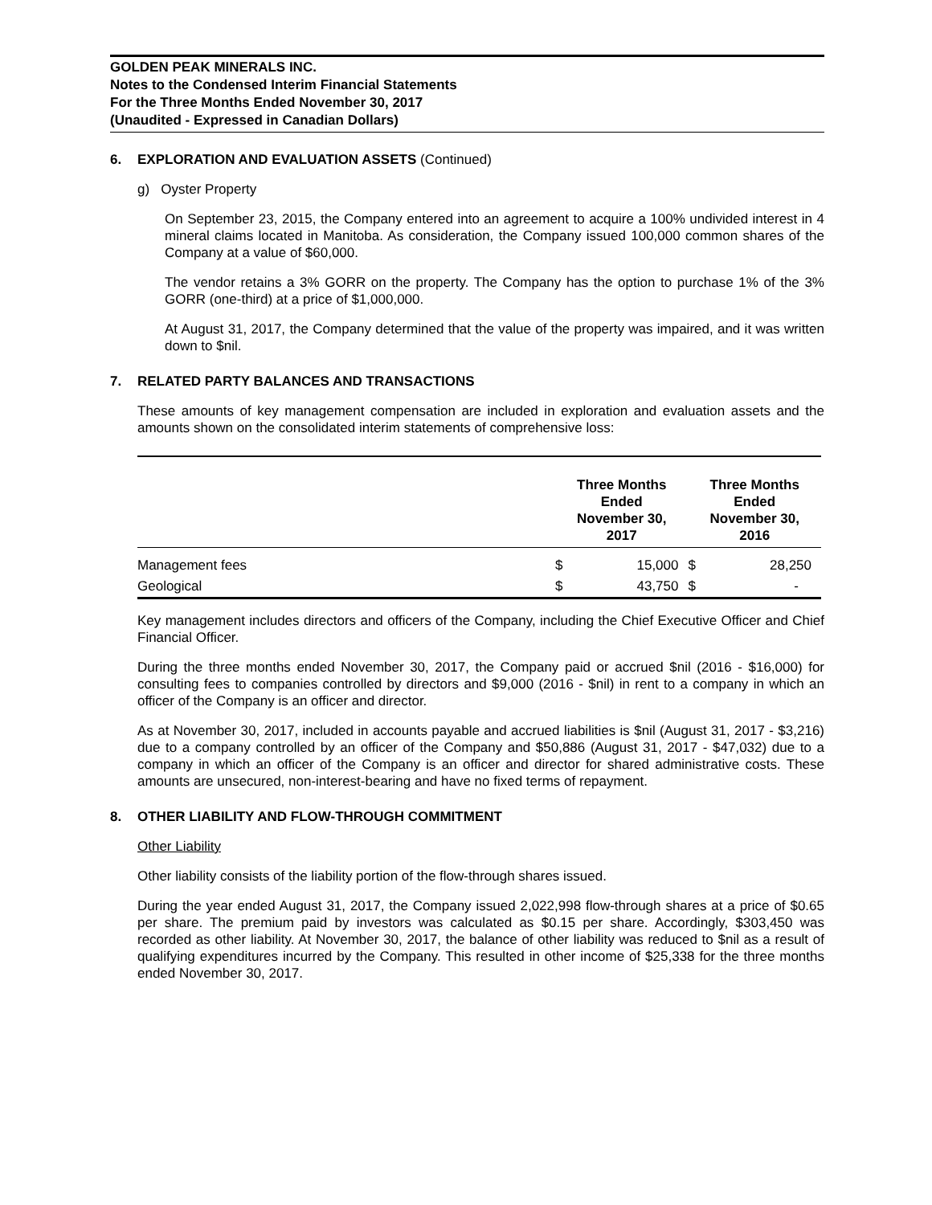GOLDEN PEAK MINERALS INC.
Notes to the Condensed Interim Financial Statements
For the Three Months Ended November 30, 2017
(Unaudited - Expressed in Canadian Dollars)
6. EXPLORATION AND EVALUATION ASSETS (Continued)
g) Oyster Property
On September 23, 2015, the Company entered into an agreement to acquire a 100% undivided interest in 4 mineral claims located in Manitoba. As consideration, the Company issued 100,000 common shares of the Company at a value of $60,000.
The vendor retains a 3% GORR on the property. The Company has the option to purchase 1% of the 3% GORR (one-third) at a price of $1,000,000.
At August 31, 2017, the Company determined that the value of the property was impaired, and it was written down to $nil.
7. RELATED PARTY BALANCES AND TRANSACTIONS
These amounts of key management compensation are included in exploration and evaluation assets and the amounts shown on the consolidated interim statements of comprehensive loss:
| | Three Months Ended November 30, 2017 | | Three Months Ended November 30, 2016 | |
| --- | --- | --- | --- | --- |
| Management fees | $ | 15,000 | $ | 28,250 |
| Geological | $ | 43,750 | $ | - |
Key management includes directors and officers of the Company, including the Chief Executive Officer and Chief Financial Officer.
During the three months ended November 30, 2017, the Company paid or accrued $nil (2016 - $16,000) for consulting fees to companies controlled by directors and $9,000 (2016 - $nil) in rent to a company in which an officer of the Company is an officer and director.
As at November 30, 2017, included in accounts payable and accrued liabilities is $nil (August 31, 2017 - $3,216) due to a company controlled by an officer of the Company and $50,886 (August 31, 2017 - $47,032) due to a company in which an officer of the Company is an officer and director for shared administrative costs. These amounts are unsecured, non-interest-bearing and have no fixed terms of repayment.
8. OTHER LIABILITY AND FLOW-THROUGH COMMITMENT
Other Liability
Other liability consists of the liability portion of the flow-through shares issued.
During the year ended August 31, 2017, the Company issued 2,022,998 flow-through shares at a price of $0.65 per share. The premium paid by investors was calculated as $0.15 per share. Accordingly, $303,450 was recorded as other liability. At November 30, 2017, the balance of other liability was reduced to $nil as a result of qualifying expenditures incurred by the Company. This resulted in other income of $25,338 for the three months ended November 30, 2017.